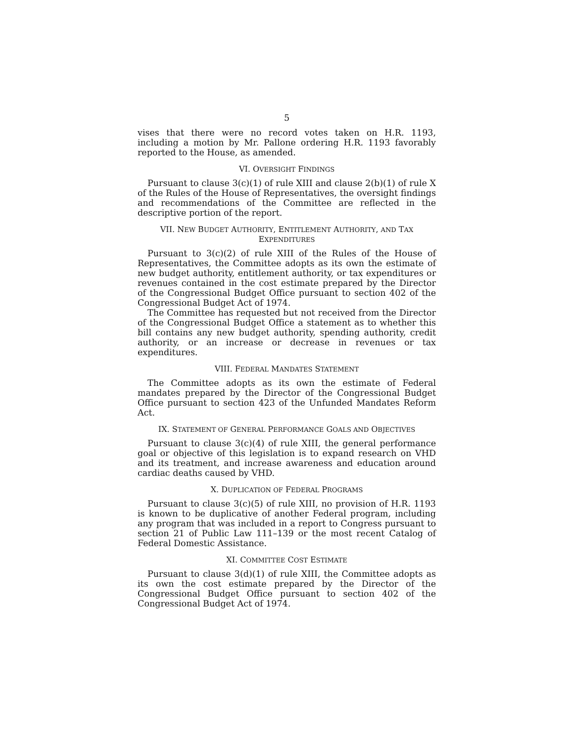5
vises that there were no record votes taken on H.R. 1193, including a motion by Mr. Pallone ordering H.R. 1193 favorably reported to the House, as amended.
VI. OVERSIGHT FINDINGS
Pursuant to clause 3(c)(1) of rule XIII and clause 2(b)(1) of rule X of the Rules of the House of Representatives, the oversight findings and recommendations of the Committee are reflected in the descriptive portion of the report.
VII. NEW BUDGET AUTHORITY, ENTITLEMENT AUTHORITY, AND TAX
EXPENDITURES
Pursuant to 3(c)(2) of rule XIII of the Rules of the House of Representatives, the Committee adopts as its own the estimate of new budget authority, entitlement authority, or tax expenditures or revenues contained in the cost estimate prepared by the Director of the Congressional Budget Office pursuant to section 402 of the Congressional Budget Act of 1974.
The Committee has requested but not received from the Director of the Congressional Budget Office a statement as to whether this bill contains any new budget authority, spending authority, credit authority, or an increase or decrease in revenues or tax expenditures.
VIII. FEDERAL MANDATES STATEMENT
The Committee adopts as its own the estimate of Federal mandates prepared by the Director of the Congressional Budget Office pursuant to section 423 of the Unfunded Mandates Reform Act.
IX. STATEMENT OF GENERAL PERFORMANCE GOALS AND OBJECTIVES
Pursuant to clause 3(c)(4) of rule XIII, the general performance goal or objective of this legislation is to expand research on VHD and its treatment, and increase awareness and education around cardiac deaths caused by VHD.
X. DUPLICATION OF FEDERAL PROGRAMS
Pursuant to clause 3(c)(5) of rule XIII, no provision of H.R. 1193 is known to be duplicative of another Federal program, including any program that was included in a report to Congress pursuant to section 21 of Public Law 111–139 or the most recent Catalog of Federal Domestic Assistance.
XI. COMMITTEE COST ESTIMATE
Pursuant to clause 3(d)(1) of rule XIII, the Committee adopts as its own the cost estimate prepared by the Director of the Congressional Budget Office pursuant to section 402 of the Congressional Budget Act of 1974.